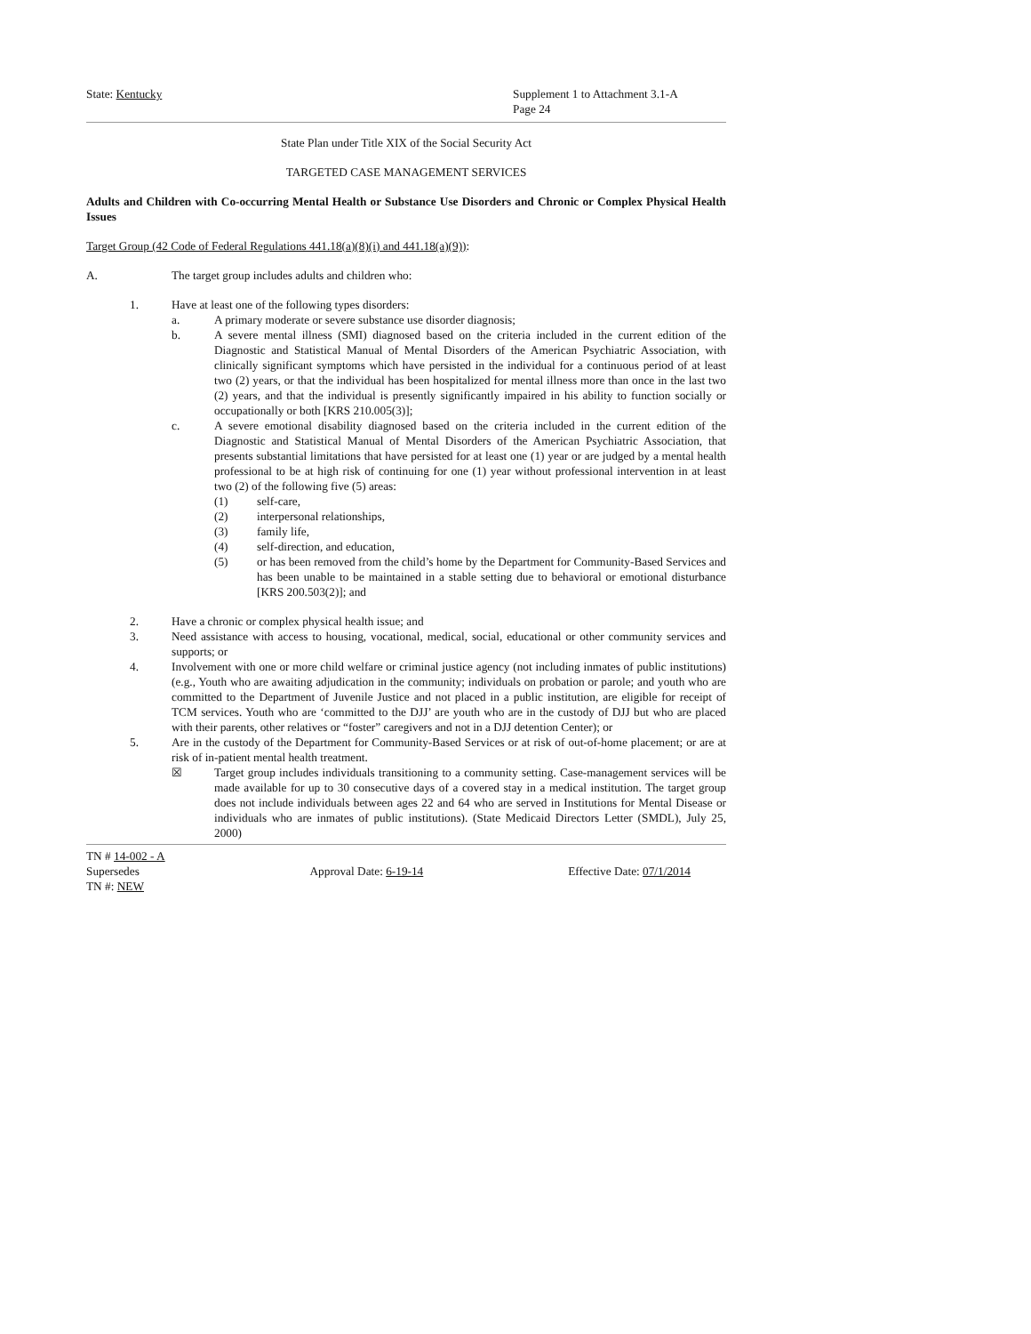State: Kentucky Supplement 1 to Attachment 3.1-A
Page 24
State Plan under Title XIX of the Social Security Act
TARGETED CASE MANAGEMENT SERVICES
Adults and Children with Co-occurring Mental Health or Substance Use Disorders and Chronic or Complex Physical Health Issues
Target Group (42 Code of Federal Regulations 441.18(a)(8)(i) and 441.18(a)(9)):
A. The target group includes adults and children who:
1. Have at least one of the following types disorders:
a. A primary moderate or severe substance use disorder diagnosis;
b. A severe mental illness (SMI) diagnosed based on the criteria included in the current edition of the Diagnostic and Statistical Manual of Mental Disorders of the American Psychiatric Association, with clinically significant symptoms which have persisted in the individual for a continuous period of at least two (2) years, or that the individual has been hospitalized for mental illness more than once in the last two (2) years, and that the individual is presently significantly impaired in his ability to function socially or occupationally or both [KRS 210.005(3)];
c. A severe emotional disability diagnosed based on the criteria included in the current edition of the Diagnostic and Statistical Manual of Mental Disorders of the American Psychiatric Association, that presents substantial limitations that have persisted for at least one (1) year or are judged by a mental health professional to be at high risk of continuing for one (1) year without professional intervention in at least two (2) of the following five (5) areas:
(1) self-care,
(2) interpersonal relationships,
(3) family life,
(4) self-direction, and education,
(5) or has been removed from the child’s home by the Department for Community-Based Services and has been unable to be maintained in a stable setting due to behavioral or emotional disturbance [KRS 200.503(2)]; and
2. Have a chronic or complex physical health issue; and
3. Need assistance with access to housing, vocational, medical, social, educational or other community services and supports; or
4. Involvement with one or more child welfare or criminal justice agency (not including inmates of public institutions) (e.g., Youth who are awaiting adjudication in the community; individuals on probation or parole; and youth who are committed to the Department of Juvenile Justice and not placed in a public institution, are eligible for receipt of TCM services. Youth who are ‘committed to the DJJ’ are youth who are in the custody of DJJ but who are placed with their parents, other relatives or “foster” caregivers and not in a DJJ detention Center); or
5. Are in the custody of the Department for Community-Based Services or at risk of out-of-home placement; or are at risk of in-patient mental health treatment.
☒ Target group includes individuals transitioning to a community setting. Case-management services will be made available for up to 30 consecutive days of a covered stay in a medical institution. The target group does not include individuals between ages 22 and 64 who are served in Institutions for Mental Disease or individuals who are inmates of public institutions). (State Medicaid Directors Letter (SMDL), July 25, 2000)
TN # 14-002 - A
Supersedes
TN #: NEW
Approval Date: 6-19-14 Effective Date: 07/1/2014